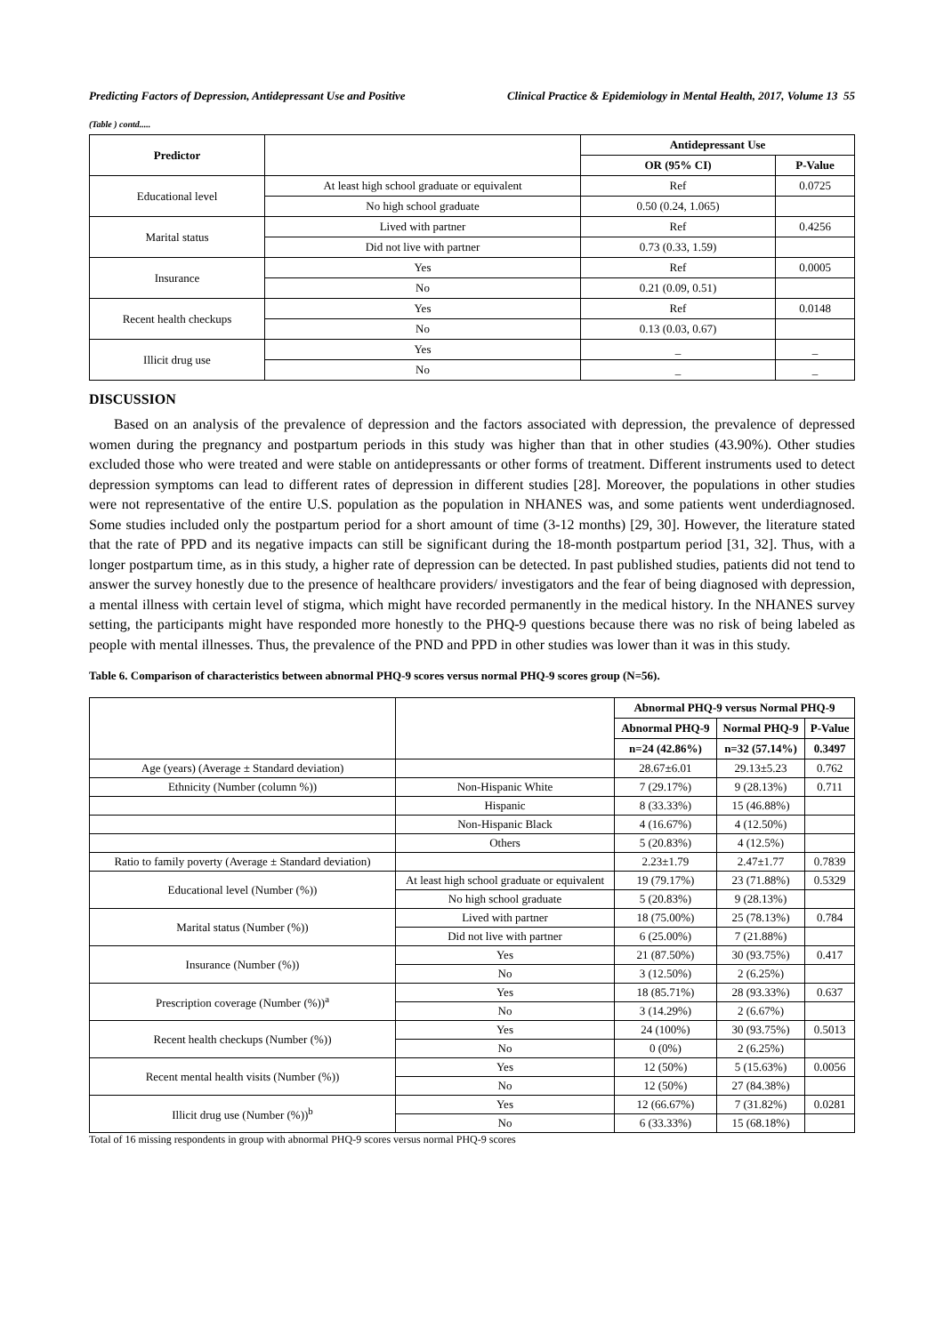Predicting Factors of Depression, Antidepressant Use and Positive Clinical Practice & Epidemiology in Mental Health, 2017, Volume 13 55
(Table ) contd.....
| Predictor | | Antidepressant Use | |
| --- | --- | --- | --- |
| | | OR (95% CI) | P-Value |
| Educational level | At least high school graduate or equivalent | Ref | 0.0725 |
| | No high school graduate | 0.50 (0.24, 1.065) | |
| Marital status | Lived with partner | Ref | 0.4256 |
| | Did not live with partner | 0.73 (0.33, 1.59) | |
| Insurance | Yes | Ref | 0.0005 |
| | No | 0.21 (0.09, 0.51) | |
| Recent health checkups | Yes | Ref | 0.0148 |
| | No | 0.13 (0.03, 0.67) | |
| Illicit drug use | Yes | _ | _ |
| | No | _ | _ |
DISCUSSION
Based on an analysis of the prevalence of depression and the factors associated with depression, the prevalence of depressed women during the pregnancy and postpartum periods in this study was higher than that in other studies (43.90%). Other studies excluded those who were treated and were stable on antidepressants or other forms of treatment. Different instruments used to detect depression symptoms can lead to different rates of depression in different studies [28]. Moreover, the populations in other studies were not representative of the entire U.S. population as the population in NHANES was, and some patients went underdiagnosed. Some studies included only the postpartum period for a short amount of time (3-12 months) [29, 30]. However, the literature stated that the rate of PPD and its negative impacts can still be significant during the 18-month postpartum period [31, 32]. Thus, with a longer postpartum time, as in this study, a higher rate of depression can be detected. In past published studies, patients did not tend to answer the survey honestly due to the presence of healthcare providers/ investigators and the fear of being diagnosed with depression, a mental illness with certain level of stigma, which might have recorded permanently in the medical history. In the NHANES survey setting, the participants might have responded more honestly to the PHQ-9 questions because there was no risk of being labeled as people with mental illnesses. Thus, the prevalence of the PND and PPD in other studies was lower than it was in this study.
Table 6. Comparison of characteristics between abnormal PHQ-9 scores versus normal PHQ-9 scores group (N=56).
| | | Abnormal PHQ-9 versus Normal PHQ-9 | | |
| --- | --- | --- | --- | --- |
| | | Abnormal PHQ-9 | Normal PHQ-9 | P-Value |
| | | n=24 (42.86%) | n=32 (57.14%) | 0.3497 |
| Age (years) (Average ± Standard deviation) | | 28.67±6.01 | 29.13±5.23 | 0.762 |
| Ethnicity (Number (column %)) | Non-Hispanic White | 7 (29.17%) | 9 (28.13%) | 0.711 |
| | Hispanic | 8 (33.33%) | 15 (46.88%) | |
| | Non-Hispanic Black | 4 (16.67%) | 4 (12.50%) | |
| | Others | 5 (20.83%) | 4 (12.5%) | |
| Ratio to family poverty (Average ± Standard deviation) | | 2.23±1.79 | 2.47±1.77 | 0.7839 |
| Educational level (Number (%)) | At least high school graduate or equivalent | 19 (79.17%) | 23 (71.88%) | 0.5329 |
| | No high school graduate | 5 (20.83%) | 9 (28.13%) | |
| Marital status (Number (%)) | Lived with partner | 18 (75.00%) | 25 (78.13%) | 0.784 |
| | Did not live with partner | 6 (25.00%) | 7 (21.88%) | |
| Insurance (Number (%)) | Yes | 21 (87.50%) | 30 (93.75%) | 0.417 |
| | No | 3 (12.50%) | 2 (6.25%) | |
| Prescription coverage (Number (%))<sup>a</sup> | Yes | 18 (85.71%) | 28 (93.33%) | 0.637 |
| | No | 3 (14.29%) | 2 (6.67%) | |
| Recent health checkups (Number (%)) | Yes | 24 (100%) | 30 (93.75%) | 0.5013 |
| | No | 0 (0%) | 2 (6.25%) | |
| Recent mental health visits (Number (%)) | Yes | 12 (50%) | 5 (15.63%) | 0.0056 |
| | No | 12 (50%) | 27 (84.38%) | |
| Illicit drug use (Number (%))<sup>b</sup> | Yes | 12 (66.67%) | 7 (31.82%) | 0.0281 |
| | No | 6 (33.33%) | 15 (68.18%) | |
Total of 16 missing respondents in group with abnormal PHQ-9 scores versus normal PHQ-9 scores